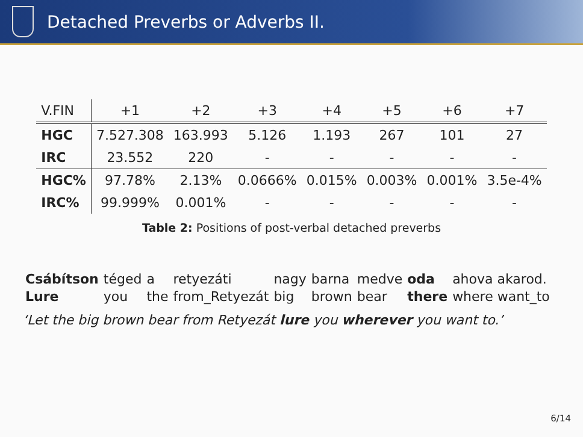Detached Preverbs or Adverbs II.
| V.FIN | +1 | +2 | +3 | +4 | +5 | +6 | +7 |
| --- | --- | --- | --- | --- | --- | --- | --- |
| HGC | 7.527.308 | 163.993 | 5.126 | 1.193 | 267 | 101 | 27 |
| IRC | 23.552 | 220 | - | - | - | - | - |
| HGC% | 97.78% | 2.13% | 0.0666% | 0.015% | 0.003% | 0.001% | 3.5e-4% |
| IRC% | 99.999% | 0.001% | - | - | - | - | - |
Table 2: Positions of post-verbal detached preverbs
| Csábítson | téged | a | retyezáti | nagy | barna | medve | oda | ahova akarod. |
| Lure | you | the | from_Retyezát | big | brown | bear | there | where want_to |
‘Let the big brown bear from Retyezát lure you wherever you want to.’
6/14